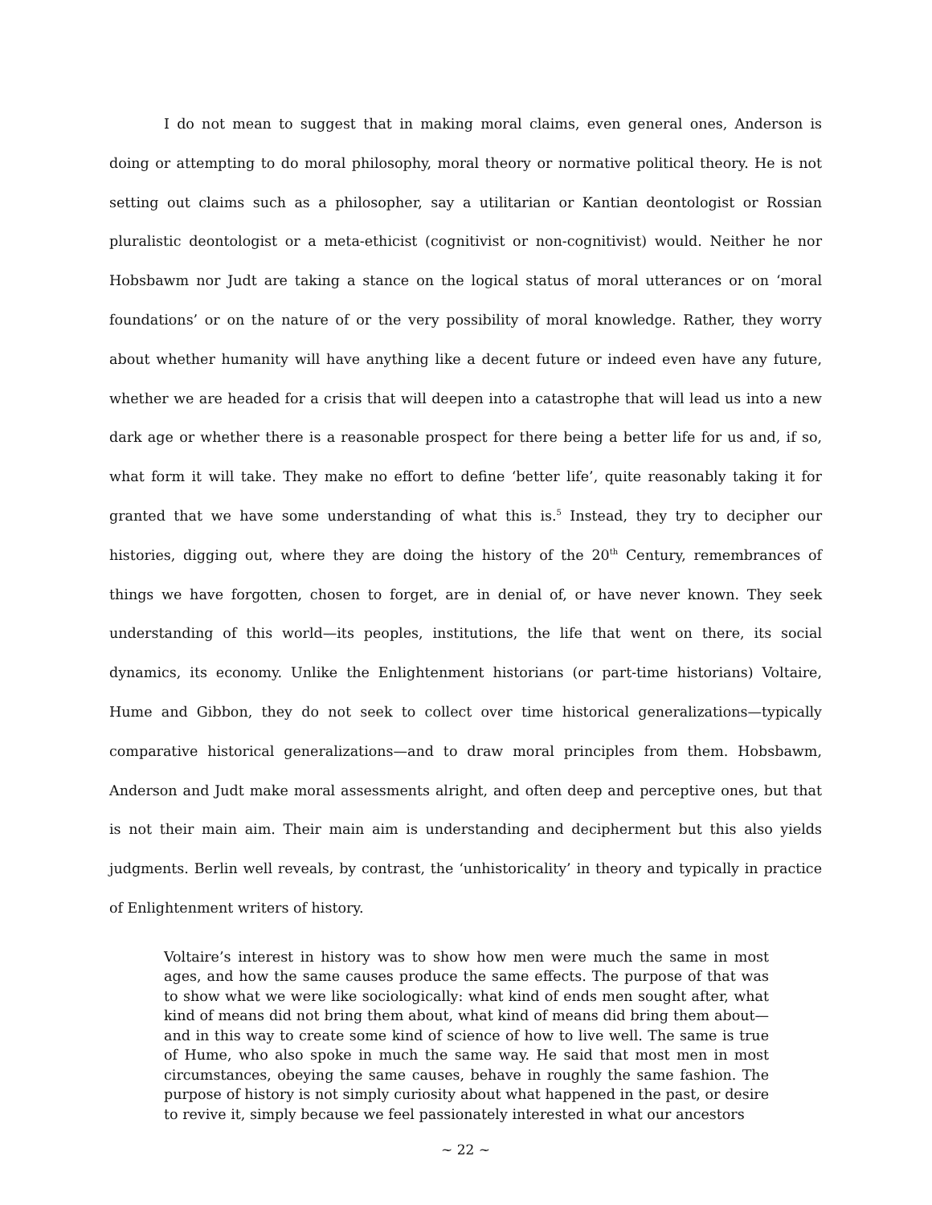I do not mean to suggest that in making moral claims, even general ones, Anderson is doing or attempting to do moral philosophy, moral theory or normative political theory. He is not setting out claims such as a philosopher, say a utilitarian or Kantian deontologist or Rossian pluralistic deontologist or a meta-ethicist (cognitivist or non-cognitivist) would. Neither he nor Hobsbawm nor Judt are taking a stance on the logical status of moral utterances or on ‘moral foundations’ or on the nature of or the very possibility of moral knowledge. Rather, they worry about whether humanity will have anything like a decent future or indeed even have any future, whether we are headed for a crisis that will deepen into a catastrophe that will lead us into a new dark age or whether there is a reasonable prospect for there being a better life for us and, if so, what form it will take. They make no effort to define ‘better life’, quite reasonably taking it for granted that we have some understanding of what this is.<sup>5</sup> Instead, they try to decipher our histories, digging out, where they are doing the history of the 20<sup>th</sup> Century, remembrances of things we have forgotten, chosen to forget, are in denial of, or have never known. They seek understanding of this world—its peoples, institutions, the life that went on there, its social dynamics, its economy. Unlike the Enlightenment historians (or part-time historians) Voltaire, Hume and Gibbon, they do not seek to collect over time historical generalizations—typically comparative historical generalizations—and to draw moral principles from them. Hobsbawm, Anderson and Judt make moral assessments alright, and often deep and perceptive ones, but that is not their main aim. Their main aim is understanding and decipherment but this also yields judgments. Berlin well reveals, by contrast, the ‘unhistoricality’ in theory and typically in practice of Enlightenment writers of history.
Voltaire’s interest in history was to show how men were much the same in most ages, and how the same causes produce the same effects. The purpose of that was to show what we were like sociologically: what kind of ends men sought after, what kind of means did not bring them about, what kind of means did bring them about—and in this way to create some kind of science of how to live well. The same is true of Hume, who also spoke in much the same way. He said that most men in most circumstances, obeying the same causes, behave in roughly the same fashion. The purpose of history is not simply curiosity about what happened in the past, or desire to revive it, simply because we feel passionately interested in what our ancestors
~ 22 ~